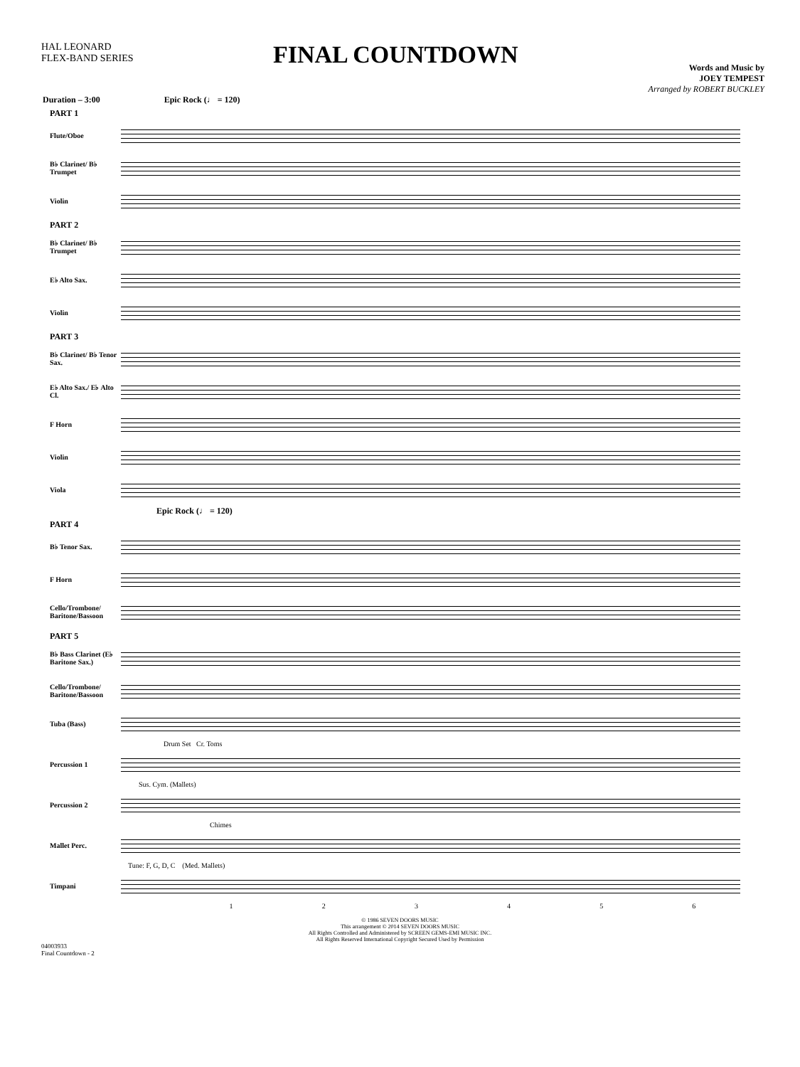HAL LEONARD
FLEX-BAND SERIES
FINAL COUNTDOWN
Words and Music by
JOEY TEMPEST
Arranged by ROBERT BUCKLEY
Duration – 3:00 Epic Rock (♩ = 120)
PART 1
Flute/Oboe
B♭ Clarinet/ B♭ Trumpet
Violin
PART 2
B♭ Clarinet/ B♭ Trumpet
E♭ Alto Sax.
Violin
PART 3
B♭ Clarinet/ B♭ Tenor Sax.
E♭ Alto Sax./ E♭ Alto Cl.
F Horn
Violin
Viola
Epic Rock (♩ = 120)
PART 4
B♭ Tenor Sax.
F Horn
Cello/Trombone/ Baritone/Bassoon
PART 5
B♭ Bass Clarinet (E♭ Baritone Sax.)
Cello/Trombone/ Baritone/Bassoon
Tuba (Bass)
Drum Set Cr. Toms
Percussion 1
Sus. Cym. (Mallets)
Percussion 2
Chimes
Mallet Perc.
Tune: F, G, D, C (Med. Mallets)
Timpani
1 2 3 4 5 6
© 1986 SEVEN DOORS MUSIC
This arrangement © 2014 SEVEN DOORS MUSIC
All Rights Controlled and Administered by SCREEN GEMS-EMI MUSIC INC.
All Rights Reserved International Copyright Secured Used by Permission
04003933
Final Countdown - 2